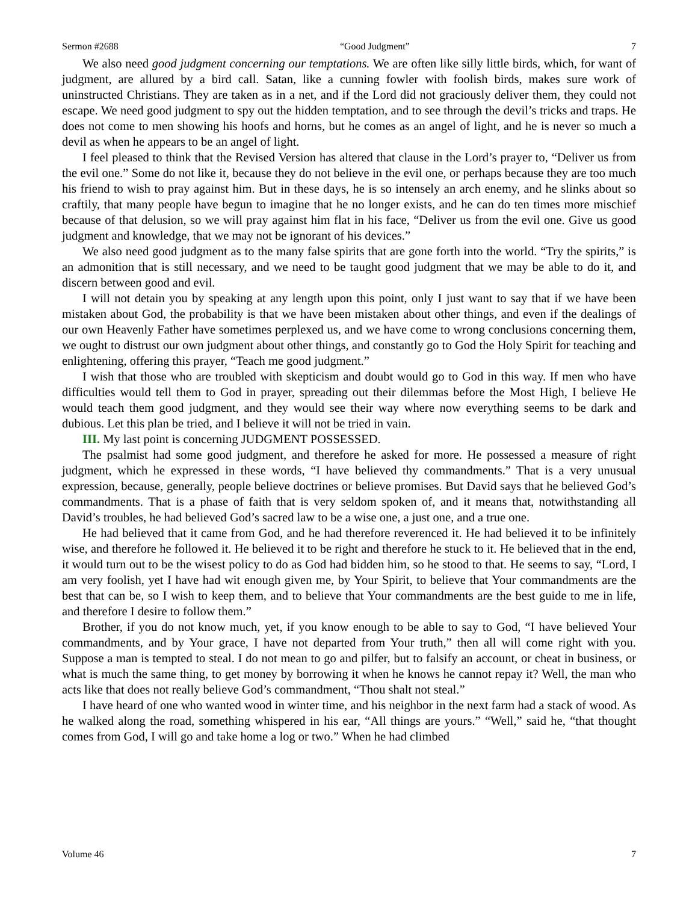Sermon #2688 “Good Judgment” 7
We also need good judgment concerning our temptations. We are often like silly little birds, which, for want of judgment, are allured by a bird call. Satan, like a cunning fowler with foolish birds, makes sure work of uninstructed Christians. They are taken as in a net, and if the Lord did not graciously deliver them, they could not escape. We need good judgment to spy out the hidden temptation, and to see through the devil’s tricks and traps. He does not come to men showing his hoofs and horns, but he comes as an angel of light, and he is never so much a devil as when he appears to be an angel of light.
I feel pleased to think that the Revised Version has altered that clause in the Lord’s prayer to, “Deliver us from the evil one.” Some do not like it, because they do not believe in the evil one, or perhaps because they are too much his friend to wish to pray against him. But in these days, he is so intensely an arch enemy, and he slinks about so craftily, that many people have begun to imagine that he no longer exists, and he can do ten times more mischief because of that delusion, so we will pray against him flat in his face, “Deliver us from the evil one. Give us good judgment and knowledge, that we may not be ignorant of his devices.”
We also need good judgment as to the many false spirits that are gone forth into the world. “Try the spirits,” is an admonition that is still necessary, and we need to be taught good judgment that we may be able to do it, and discern between good and evil.
I will not detain you by speaking at any length upon this point, only I just want to say that if we have been mistaken about God, the probability is that we have been mistaken about other things, and even if the dealings of our own Heavenly Father have sometimes perplexed us, and we have come to wrong conclusions concerning them, we ought to distrust our own judgment about other things, and constantly go to God the Holy Spirit for teaching and enlightening, offering this prayer, “Teach me good judgment.”
I wish that those who are troubled with skepticism and doubt would go to God in this way. If men who have difficulties would tell them to God in prayer, spreading out their dilemmas before the Most High, I believe He would teach them good judgment, and they would see their way where now everything seems to be dark and dubious. Let this plan be tried, and I believe it will not be tried in vain.
III. My last point is concerning JUDGMENT POSSESSED.
The psalmist had some good judgment, and therefore he asked for more. He possessed a measure of right judgment, which he expressed in these words, “I have believed thy commandments.” That is a very unusual expression, because, generally, people believe doctrines or believe promises. But David says that he believed God’s commandments. That is a phase of faith that is very seldom spoken of, and it means that, notwithstanding all David’s troubles, he had believed God’s sacred law to be a wise one, a just one, and a true one.
He had believed that it came from God, and he had therefore reverenced it. He had believed it to be infinitely wise, and therefore he followed it. He believed it to be right and therefore he stuck to it. He believed that in the end, it would turn out to be the wisest policy to do as God had bidden him, so he stood to that. He seems to say, “Lord, I am very foolish, yet I have had wit enough given me, by Your Spirit, to believe that Your commandments are the best that can be, so I wish to keep them, and to believe that Your commandments are the best guide to me in life, and therefore I desire to follow them.”
Brother, if you do not know much, yet, if you know enough to be able to say to God, “I have believed Your commandments, and by Your grace, I have not departed from Your truth,” then all will come right with you. Suppose a man is tempted to steal. I do not mean to go and pilfer, but to falsify an account, or cheat in business, or what is much the same thing, to get money by borrowing it when he knows he cannot repay it? Well, the man who acts like that does not really believe God’s commandment, “Thou shalt not steal.”
I have heard of one who wanted wood in winter time, and his neighbor in the next farm had a stack of wood. As he walked along the road, something whispered in his ear, “All things are yours.” “Well,” said he, “that thought comes from God, I will go and take home a log or two.” When he had climbed
Volume 46 7